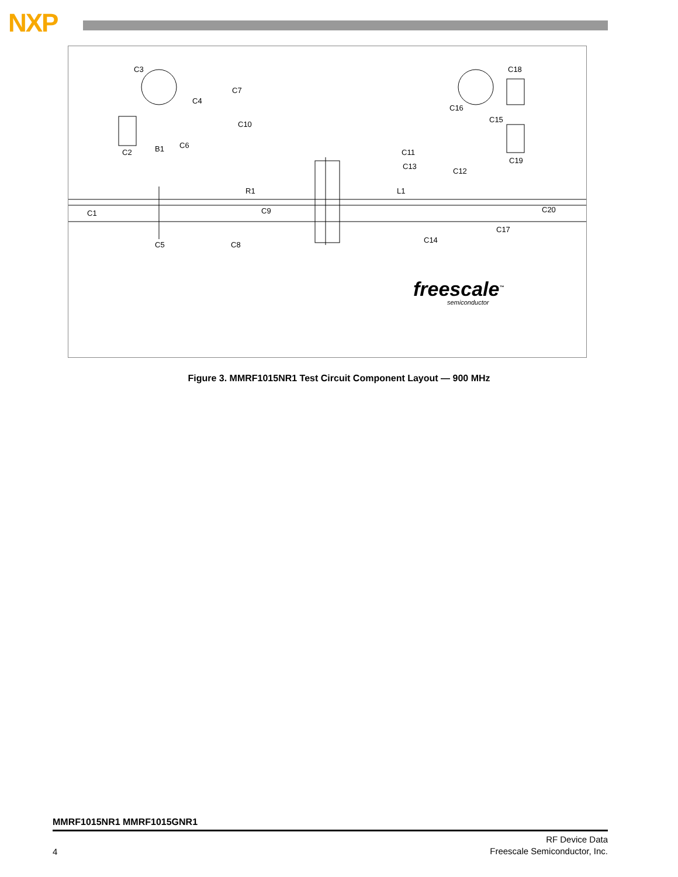NXP
C3
C4
C7
C10
C2 B1 C6
R1
C1 C9
C5 C8
C11
C13
L1
C12
C16
C15
C18
C19
C20
C17
C14
freescale<sup>™</sup>
semiconductor
Figure 3. MMRF1015NR1 Test Circuit Component Layout — 900 MHz
MMRF1015NR1 MMRF1015GNR1
4
RF Device Data
Freescale Semiconductor, Inc.